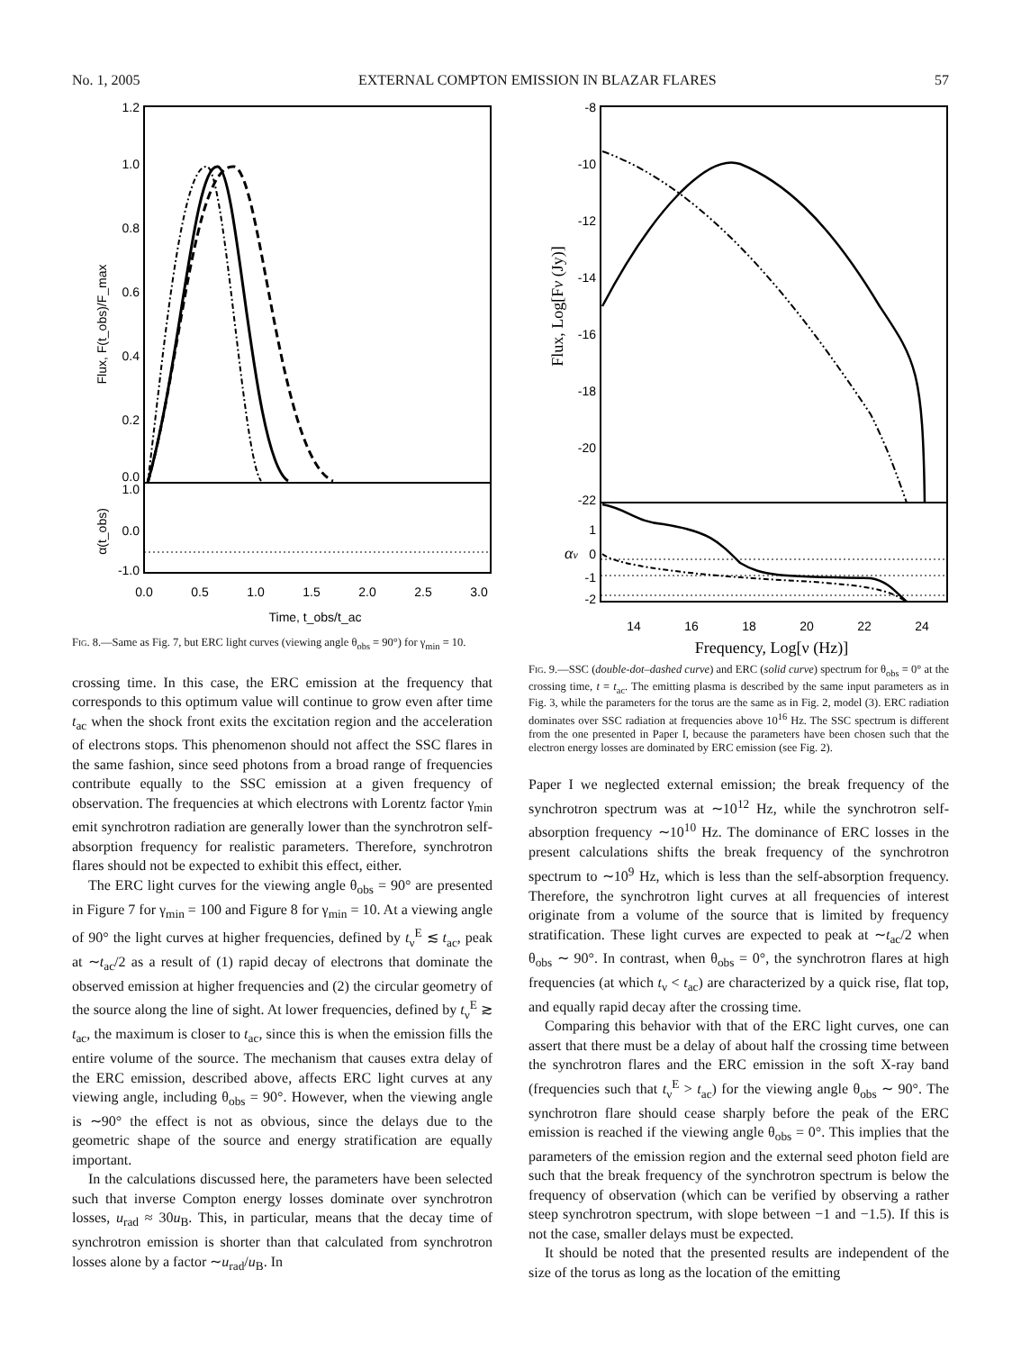No. 1, 2005 EXTERNAL COMPTON EMISSION IN BLAZAR FLARES 57
1.2
1.0
0.8
0.6
0.4
0.2
0.0
1.0
0.0
-1.0
0.0
0.5
1.0
1.5
2.0
2.5
3.0
Time, t_obs/t_ac
Flux, F(t_obs)/F_max
α(t_obs)
Fig. 8.—Same as Fig. 7, but ERC light curves (viewing angle θ<sub>obs</sub> = 90°) for γ<sub>min</sub> = 10.
crossing time. In this case, the ERC emission at the frequency that corresponds to this optimum value will continue to grow even after time t<sub>ac</sub> when the shock front exits the excitation region and the acceleration of electrons stops. This phenomenon should not affect the SSC flares in the same fashion, since seed photons from a broad range of frequencies contribute equally to the SSC emission at a given frequency of observation. The frequencies at which electrons with Lorentz factor γ<sub>min</sub> emit synchrotron radiation are generally lower than the synchrotron self-absorption frequency for realistic parameters. Therefore, synchrotron flares should not be expected to exhibit this effect, either.
The ERC light curves for the viewing angle θ<sub>obs</sub> = 90° are presented in Figure 7 for γ<sub>min</sub> = 100 and Figure 8 for γ<sub>min</sub> = 10. At a viewing angle of 90° the light curves at higher frequencies, defined by t<sub>ν</sub><sup>E</sup> ≲ t<sub>ac</sub>, peak at ∼t<sub>ac</sub>/2 as a result of (1) rapid decay of electrons that dominate the observed emission at higher frequencies and (2) the circular geometry of the source along the line of sight. At lower frequencies, defined by t<sub>ν</sub><sup>E</sup> ≳ t<sub>ac</sub>, the maximum is closer to t<sub>ac</sub>, since this is when the emission fills the entire volume of the source. The mechanism that causes extra delay of the ERC emission, described above, affects ERC light curves at any viewing angle, including θ<sub>obs</sub> = 90°. However, when the viewing angle is ∼90° the effect is not as obvious, since the delays due to the geometric shape of the source and energy stratification are equally important.
In the calculations discussed here, the parameters have been selected such that inverse Compton energy losses dominate over synchrotron losses, u<sub>rad</sub> ≈ 30u<sub>B</sub>. This, in particular, means that the decay time of synchrotron emission is shorter than that calculated from synchrotron losses alone by a factor ∼u<sub>rad</sub>/u<sub>B</sub>. In
-8
-10
-12
-14
-16
-18
-20
-22
1
0
-1
-2
14
16
18
20
22
24
Frequency, Log[ν (Hz)]
Flux, Log[Fν (Jy)]
αν
Fig. 9.—SSC (double-dot–dashed curve) and ERC (solid curve) spectrum for θ<sub>obs</sub> = 0° at the crossing time, t = t<sub>ac</sub>. The emitting plasma is described by the same input parameters as in Fig. 3, while the parameters for the torus are the same as in Fig. 2, model (3). ERC radiation dominates over SSC radiation at frequencies above 10<sup>16</sup> Hz. The SSC spectrum is different from the one presented in Paper I, because the parameters have been chosen such that the electron energy losses are dominated by ERC emission (see Fig. 2).
Paper I we neglected external emission; the break frequency of the synchrotron spectrum was at ∼10<sup>12</sup> Hz, while the synchrotron self-absorption frequency ∼10<sup>10</sup> Hz. The dominance of ERC losses in the present calculations shifts the break frequency of the synchrotron spectrum to ∼10<sup>9</sup> Hz, which is less than the self-absorption frequency. Therefore, the synchrotron light curves at all frequencies of interest originate from a volume of the source that is limited by frequency stratification. These light curves are expected to peak at ∼t<sub>ac</sub>/2 when θ<sub>obs</sub> ∼ 90°. In contrast, when θ<sub>obs</sub> = 0°, the synchrotron flares at high frequencies (at which t<sub>ν</sub> < t<sub>ac</sub>) are characterized by a quick rise, flat top, and equally rapid decay after the crossing time.
Comparing this behavior with that of the ERC light curves, one can assert that there must be a delay of about half the crossing time between the synchrotron flares and the ERC emission in the soft X-ray band (frequencies such that t<sub>ν</sub><sup>E</sup> > t<sub>ac</sub>) for the viewing angle θ<sub>obs</sub> ∼ 90°. The synchrotron flare should cease sharply before the peak of the ERC emission is reached if the viewing angle θ<sub>obs</sub> = 0°. This implies that the parameters of the emission region and the external seed photon field are such that the break frequency of the synchrotron spectrum is below the frequency of observation (which can be verified by observing a rather steep synchrotron spectrum, with slope between −1 and −1.5). If this is not the case, smaller delays must be expected.
It should be noted that the presented results are independent of the size of the torus as long as the location of the emitting